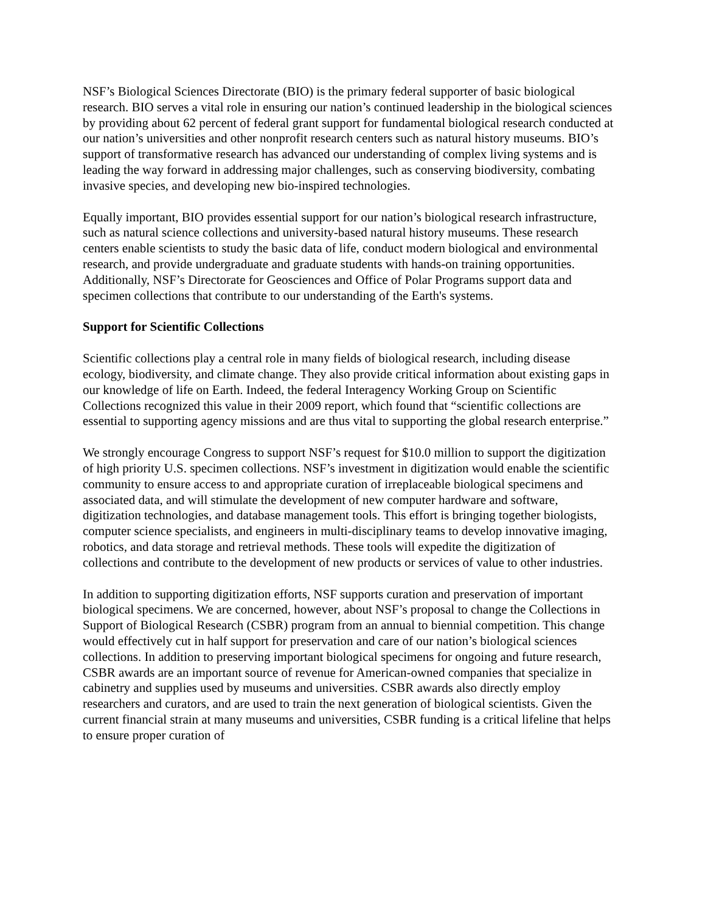NSF’s Biological Sciences Directorate (BIO) is the primary federal supporter of basic biological research. BIO serves a vital role in ensuring our nation’s continued leadership in the biological sciences by providing about 62 percent of federal grant support for fundamental biological research conducted at our nation’s universities and other nonprofit research centers such as natural history museums. BIO’s support of transformative research has advanced our understanding of complex living systems and is leading the way forward in addressing major challenges, such as conserving biodiversity, combating invasive species, and developing new bio-inspired technologies.
Equally important, BIO provides essential support for our nation’s biological research infrastructure, such as natural science collections and university-based natural history museums. These research centers enable scientists to study the basic data of life, conduct modern biological and environmental research, and provide undergraduate and graduate students with hands-on training opportunities. Additionally, NSF’s Directorate for Geosciences and Office of Polar Programs support data and specimen collections that contribute to our understanding of the Earth's systems.
Support for Scientific Collections
Scientific collections play a central role in many fields of biological research, including disease ecology, biodiversity, and climate change. They also provide critical information about existing gaps in our knowledge of life on Earth. Indeed, the federal Interagency Working Group on Scientific Collections recognized this value in their 2009 report, which found that “scientific collections are essential to supporting agency missions and are thus vital to supporting the global research enterprise.”
We strongly encourage Congress to support NSF’s request for $10.0 million to support the digitization of high priority U.S. specimen collections. NSF’s investment in digitization would enable the scientific community to ensure access to and appropriate curation of irreplaceable biological specimens and associated data, and will stimulate the development of new computer hardware and software, digitization technologies, and database management tools. This effort is bringing together biologists, computer science specialists, and engineers in multi-disciplinary teams to develop innovative imaging, robotics, and data storage and retrieval methods. These tools will expedite the digitization of collections and contribute to the development of new products or services of value to other industries.
In addition to supporting digitization efforts, NSF supports curation and preservation of important biological specimens. We are concerned, however, about NSF’s proposal to change the Collections in Support of Biological Research (CSBR) program from an annual to biennial competition. This change would effectively cut in half support for preservation and care of our nation’s biological sciences collections. In addition to preserving important biological specimens for ongoing and future research, CSBR awards are an important source of revenue for American-owned companies that specialize in cabinetry and supplies used by museums and universities. CSBR awards also directly employ researchers and curators, and are used to train the next generation of biological scientists. Given the current financial strain at many museums and universities, CSBR funding is a critical lifeline that helps to ensure proper curation of